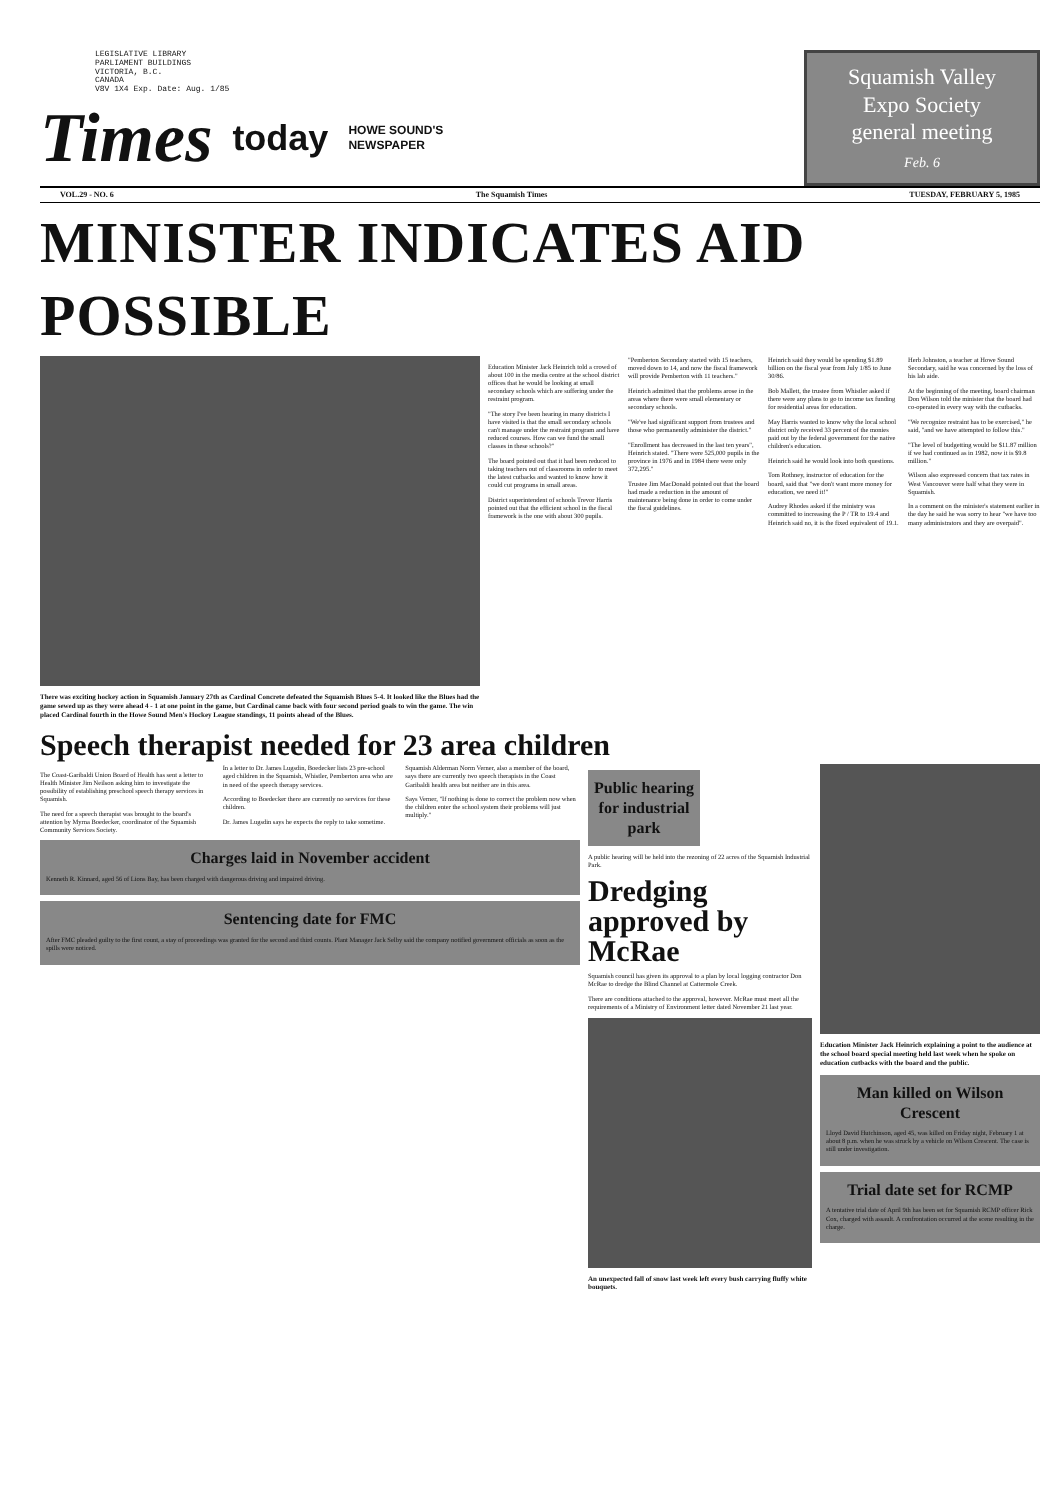LEGISLATIVE LIBRARY
PARLIAMENT BUILDINGS
VICTORIA, B.C.
CANADA
V8V 1X4 Exp. Date: Aug. 1/85
Times today HOWE SOUND'S
NEWSPAPER
Squamish Valley
Expo Society
general meeting
Feb. 6
VOL.29 - NO. 6 The Squamish Times TUESDAY, FEBRUARY 5, 1985
MINISTER INDICATES AID POSSIBLE
There was exciting hockey action in Squamish January 27th as Cardinal Concrete defeated the Squamish Blues 5-4. It looked like the Blues had the game sewed up as they were ahead 4 - 1 at one point in the game, but Cardinal came back with four second period goals to win the game. The win placed Cardinal fourth in the Howe Sound Men's Hockey League standings, 11 points ahead of the Blues.
Education Minister Jack Heinrich told a crowd of about 100 in the media centre at the school district offices that he would be looking at small secondary schools which are suffering under the restraint program.
"The story I've been hearing in many districts I have visited is that the small secondary schools can't manage under the restraint program and have reduced courses. How can we fund the small classes in these schools?"
The board pointed out that it had been reduced to taking teachers out of classrooms in order to meet the latest cutbacks and wanted to know how it could cut programs in small areas.
District superintendent of schools Trevor Harris pointed out that the efficient school in the fiscal framework is the one with about 300 pupils.
"Pemberton Secondary started with 15 teachers, moved down to 14, and now the fiscal framework will provide Pemberton with 11 teachers."
Heinrich admitted that the problems arose in the areas where there were small elementary or secondary schools.
"We've had significant support from trustees and those who permanently administer the district."
"Enrollment has decreased in the last ten years", Heinrich stated. "There were 525,000 pupils in the province in 1976 and in 1984 there were only 372,295."
Trustee Jim MacDonald pointed out that the board had made a reduction in the amount of maintenance being done in order to come under the fiscal guidelines.
Heinrich said they would be spending $1.89 billion on the fiscal year from July 1/85 to June 30/86.
Bob Mallett, the trustee from Whistler asked if there were any plans to go to income tax funding for residential areas for education.
May Harris wanted to know why the local school district only received 33 percent of the monies paid out by the federal government for the native children's education.
Heinrich said he would look into both questions.
Tom Rothney, instructor of education for the board, said that "we don't want more money for education, we need it!"
Audrey Rhodes asked if the ministry was committed to increasing the P / TR to 19.4 and Heinrich said no, it is the fixed equivalent of 19.1.
Herb Johnston, a teacher at Howe Sound Secondary, said he was concerned by the loss of his lab aide.
At the beginning of the meeting, board chairman Don Wilson told the minister that the board had co-operated in every way with the cutbacks.
"We recognize restraint has to be exercised," he said, "and we have attempted to follow this."
"The level of budgetting would be $11.87 million if we had continued as in 1982, now it is $9.8 million."
Wilson also expressed concern that tax rates in West Vancouver were half what they were in Squamish.
In a comment on the minister's statement earlier in the day he said he was sorry to hear "we have too many administrators and they are overpaid".
Speech therapist needed for 23 area children
The Coast-Garibaldi Union Board of Health has sent a letter to Health Minister Jim Neilson asking him to investigate the possibility of establishing preschool speech therapy services in Squamish.
The need for a speech therapist was brought to the board's attention by Myrna Boedecker, coordinator of the Squamish Community Services Society.
In a letter to Dr. James Lugsdin, Boedecker lists 23 pre-school aged children in the Squamish, Whistler, Pemberton area who are in need of the speech therapy services.
According to Boedecker there are currently no services for these children.
Dr. James Lugsdin says he expects the reply to take sometime.
Squamish Alderman Norm Verner, also a member of the board, says there are currently two speech therapists in the Coast Garibaldi health area but neither are in this area.
Says Verner, "If nothing is done to correct the problem now when the children enter the school system their problems will just multiply."
Charges laid in November accident
Kenneth R. Kinnard, aged 56 of Lions Bay, has been charged with dangerous driving and impaired driving.
Sentencing date for FMC
After FMC pleaded guilty to the first count, a stay of proceedings was granted for the second and third counts. Plant Manager Jack Selby said the company notified government officials as soon as the spills were noticed.
Public hearing for industrial park
A public hearing will be held into the rezoning of 22 acres of the Squamish Industrial Park.
Dredging approved by McRae
Squamish council has given its approval to a plan by local logging contractor Don McRae to dredge the Blind Channel at Cattermole Creek.
There are conditions attached to the approval, however. McRae must meet all the requirements of a Ministry of Environment letter dated November 21 last year.
An unexpected fall of snow last week left every bush carrying fluffy white bouquets.
Education Minister Jack Heinrich explaining a point to the audience at the school board special meeting held last week when he spoke on education cutbacks with the board and the public.
Man killed on Wilson Crescent
Lloyd David Hutchinson, aged 45, was killed on Friday night, February 1 at about 8 p.m. when he was struck by a vehicle on Wilson Crescent. The case is still under investigation.
Trial date set for RCMP
A tentative trial date of April 9th has been set for Squamish RCMP officer Rick Cox, charged with assault. A confrontation occurred at the scene resulting in the charge.